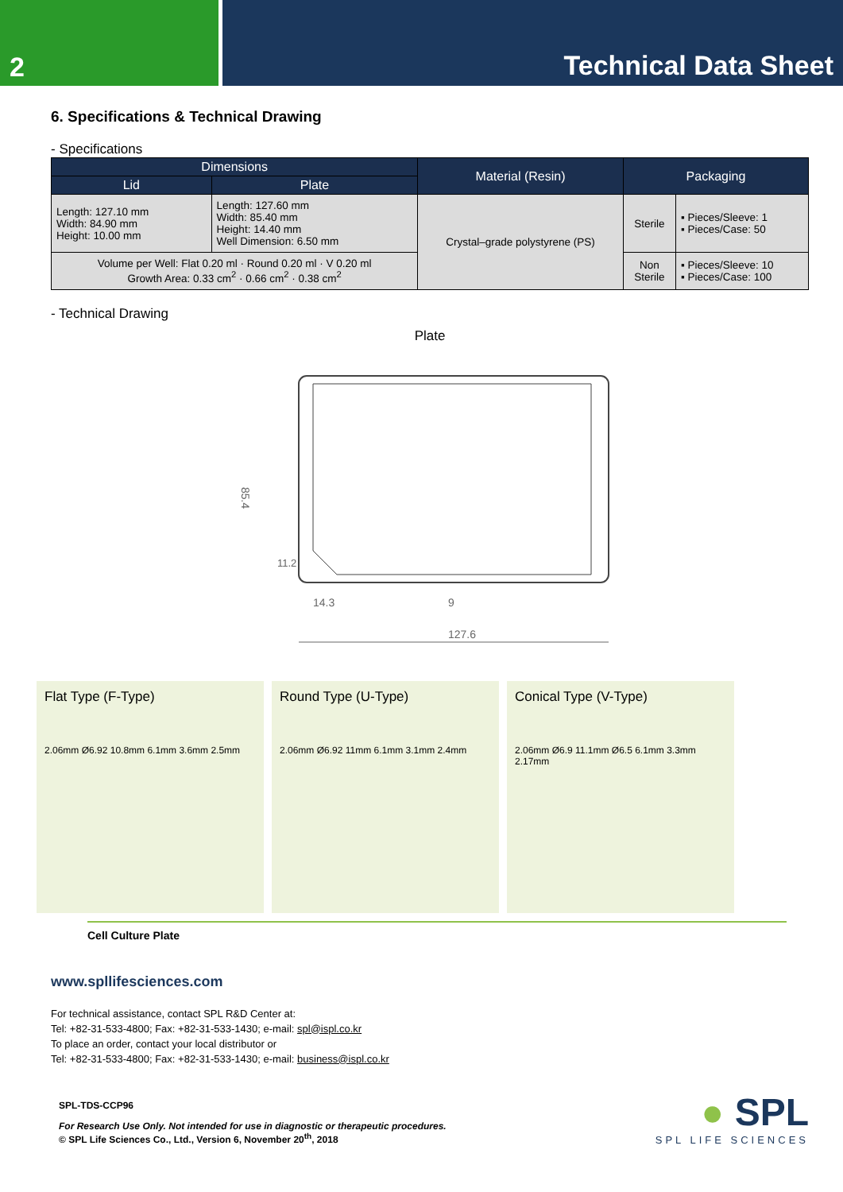2 Technical Data Sheet
6. Specifications & Technical Drawing
- Specifications
| Dimensions | | Material (Resin) | Packaging | |
| --- | --- | --- | --- | --- |
| Lid | Plate | | | |
| Length: 127.10 mm Width: 84.90 mm Height: 10.00 mm | Length: 127.60 mm Width: 85.40 mm Height: 14.40 mm Well Dimension: 6.50 mm | Crystal–grade polystyrene (PS) | Sterile | ▪ Pieces/Sleeve: 1 ▪ Pieces/Case: 50 |
| Volume per Well: Flat 0.20 ml · Round 0.20 ml · V 0.20 ml Growth Area: 0.33 cm<sup>2</sup> · 0.66 cm<sup>2</sup> · 0.38 cm<sup>2</sup> | | | Non Sterile | ▪ Pieces/Sleeve: 10 ▪ Pieces/Case: 100 |
- Technical Drawing
Plate
85.4
14.3
9
127.6
11.2
Flat Type (F-Type)
2.06mm Ø6.92 10.8mm 6.1mm 3.6mm 2.5mm
Round Type (U-Type)
2.06mm Ø6.92 11mm 6.1mm 3.1mm 2.4mm
Conical Type (V-Type)
2.06mm Ø6.9 11.1mm Ø6.5 6.1mm 3.3mm 2.17mm
Cell Culture Plate
www.spllifesciences.com
For technical assistance, contact SPL R&D Center at:
Tel: +82-31-533-4800; Fax: +82-31-533-1430; e-mail: spl@ispl.co.kr
To place an order, contact your local distributor or
Tel: +82-31-533-4800; Fax: +82-31-533-1430; e-mail: business@ispl.co.kr
SPL-TDS-CCP96
For Research Use Only. Not intended for use in diagnostic or therapeutic procedures.
© SPL Life Sciences Co., Ltd., Version 6, November 20<sup>th</sup>, 2018
● SPL
SPL LIFE SCIENCES